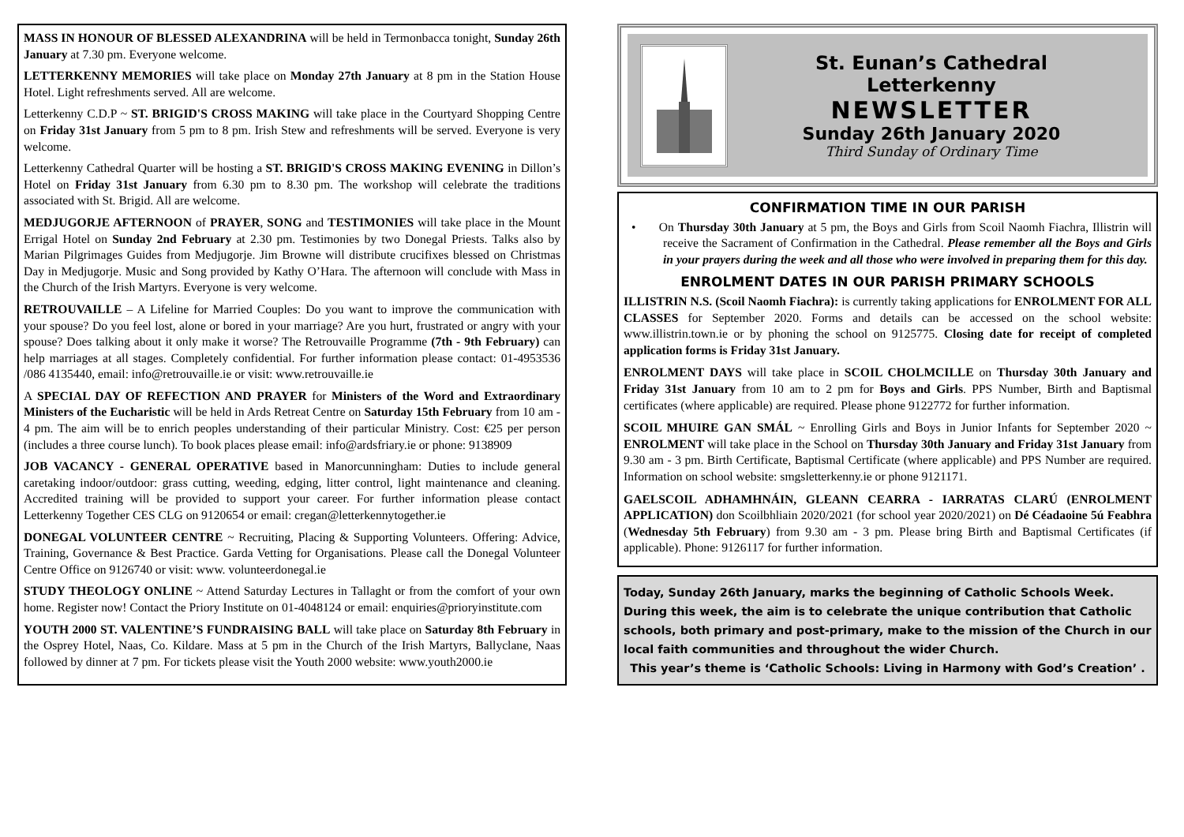MASS IN HONOUR OF BLESSED ALEXANDRINA will be held in Termonbacca tonight, Sunday 26th January at 7.30 pm. Everyone welcome.
LETTERKENNY MEMORIES will take place on Monday 27th January at 8 pm in the Station House Hotel. Light refreshments served. All are welcome.
Letterkenny C.D.P ~ ST. BRIGID'S CROSS MAKING will take place in the Courtyard Shopping Centre on Friday 31st January from 5 pm to 8 pm. Irish Stew and refreshments will be served. Everyone is very welcome.
Letterkenny Cathedral Quarter will be hosting a ST. BRIGID'S CROSS MAKING EVENING in Dillon’s Hotel on Friday 31st January from 6.30 pm to 8.30 pm. The workshop will celebrate the traditions associated with St. Brigid. All are welcome.
MEDJUGORJE AFTERNOON of PRAYER, SONG and TESTIMONIES will take place in the Mount Errigal Hotel on Sunday 2nd February at 2.30 pm. Testimonies by two Donegal Priests. Talks also by Marian Pilgrimages Guides from Medjugorje. Jim Browne will distribute crucifixes blessed on Christmas Day in Medjugorje. Music and Song provided by Kathy O’Hara. The afternoon will conclude with Mass in the Church of the Irish Martyrs. Everyone is very welcome.
RETROUVAILLE – A Lifeline for Married Couples: Do you want to improve the communication with your spouse? Do you feel lost, alone or bored in your marriage? Are you hurt, frustrated or angry with your spouse? Does talking about it only make it worse? The Retrouvaille Programme (7th - 9th February) can help marriages at all stages. Completely confidential. For further information please contact: 01-4953536 /086 4135440, email: info@retrouvaille.ie or visit: www.retrouvaille.ie
A SPECIAL DAY OF REFECTION AND PRAYER for Ministers of the Word and Extraordinary Ministers of the Eucharistic will be held in Ards Retreat Centre on Saturday 15th February from 10 am - 4 pm. The aim will be to enrich peoples understanding of their particular Ministry. Cost: €25 per person (includes a three course lunch). To book places please email: info@ardsfriary.ie or phone: 9138909
JOB VACANCY - GENERAL OPERATIVE based in Manorcunningham: Duties to include general caretaking indoor/outdoor: grass cutting, weeding, edging, litter control, light maintenance and cleaning. Accredited training will be provided to support your career. For further information please contact Letterkenny Together CES CLG on 9120654 or email: cregan@letterkennytogether.ie
DONEGAL VOLUNTEER CENTRE ~ Recruiting, Placing & Supporting Volunteers. Offering: Advice, Training, Governance & Best Practice. Garda Vetting for Organisations. Please call the Donegal Volunteer Centre Office on 9126740 or visit: www. volunteerdonegal.ie
STUDY THEOLOGY ONLINE ~ Attend Saturday Lectures in Tallaght or from the comfort of your own home. Register now! Contact the Priory Institute on 01-4048124 or email: enquiries@prioryinstitute.com
YOUTH 2000 ST. VALENTINE’S FUNDRAISING BALL will take place on Saturday 8th February in the Osprey Hotel, Naas, Co. Kildare. Mass at 5 pm in the Church of the Irish Martyrs, Ballyclane, Naas followed by dinner at 7 pm. For tickets please visit the Youth 2000 website: www.youth2000.ie
St. Eunan’s Cathedral
Letterkenny
NEWSLETTER
Sunday 26th January 2020
Third Sunday of Ordinary Time
CONFIRMATION TIME IN OUR PARISH
• On Thursday 30th January at 5 pm, the Boys and Girls from Scoil Naomh Fiachra, Illistrin will receive the Sacrament of Confirmation in the Cathedral. Please remember all the Boys and Girls in your prayers during the week and all those who were involved in preparing them for this day.
ENROLMENT DATES IN OUR PARISH PRIMARY SCHOOLS
ILLISTRIN N.S. (Scoil Naomh Fiachra): is currently taking applications for ENROLMENT FOR ALL CLASSES for September 2020. Forms and details can be accessed on the school website: www.illistrin.town.ie or by phoning the school on 9125775. Closing date for receipt of completed application forms is Friday 31st January.
ENROLMENT DAYS will take place in SCOIL CHOLMCILLE on Thursday 30th January and Friday 31st January from 10 am to 2 pm for Boys and Girls. PPS Number, Birth and Baptismal certificates (where applicable) are required. Please phone 9122772 for further information.
SCOIL MHUIRE GAN SMÁL ~ Enrolling Girls and Boys in Junior Infants for September 2020 ~ ENROLMENT will take place in the School on Thursday 30th January and Friday 31st January from 9.30 am - 3 pm. Birth Certificate, Baptismal Certificate (where applicable) and PPS Number are required. Information on school website: smgsletterkenny.ie or phone 9121171.
GAELSCOIL ADHAMHNÁIN, GLEANN CEARRA - IARRATAS CLARÚ (ENROLMENT APPLICATION) don Scoilbhliain 2020/2021 (for school year 2020/2021) on Dé Céadaoine 5ú Feabhra (Wednesday 5th February) from 9.30 am - 3 pm. Please bring Birth and Baptismal Certificates (if applicable). Phone: 9126117 for further information.
Today, Sunday 26th January, marks the beginning of Catholic Schools Week. During this week, the aim is to celebrate the unique contribution that Catholic schools, both primary and post-primary, make to the mission of the Church in our local faith communities and throughout the wider Church.
This year’s theme is ‘Catholic Schools: Living in Harmony with God’s Creation’ .